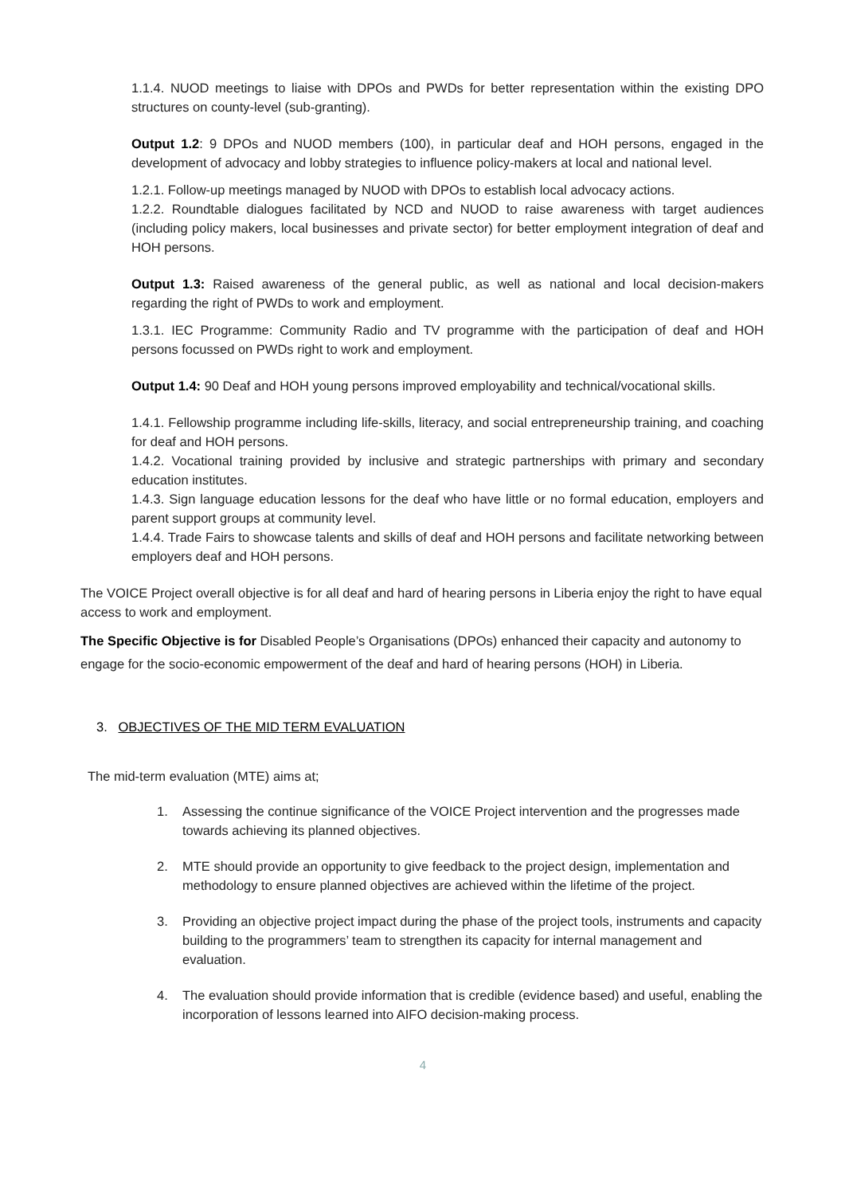1.1.4. NUOD meetings to liaise with DPOs and PWDs for better representation within the existing DPO structures on county-level (sub-granting).
Output 1.2: 9 DPOs and NUOD members (100), in particular deaf and HOH persons, engaged in the development of advocacy and lobby strategies to influence policy-makers at local and national level.
1.2.1. Follow-up meetings managed by NUOD with DPOs to establish local advocacy actions.
1.2.2. Roundtable dialogues facilitated by NCD and NUOD to raise awareness with target audiences (including policy makers, local businesses and private sector) for better employment integration of deaf and HOH persons.
Output 1.3: Raised awareness of the general public, as well as national and local decision-makers regarding the right of PWDs to work and employment.
1.3.1. IEC Programme: Community Radio and TV programme with the participation of deaf and HOH persons focussed on PWDs right to work and employment.
Output 1.4: 90 Deaf and HOH young persons improved employability and technical/vocational skills.
1.4.1. Fellowship programme including life-skills, literacy, and social entrepreneurship training, and coaching for deaf and HOH persons.
1.4.2. Vocational training provided by inclusive and strategic partnerships with primary and secondary education institutes.
1.4.3. Sign language education lessons for the deaf who have little or no formal education, employers and parent support groups at community level.
1.4.4. Trade Fairs to showcase talents and skills of deaf and HOH persons and facilitate networking between employers deaf and HOH persons.
The VOICE Project overall objective is for all deaf and hard of hearing persons in Liberia enjoy the right to have equal access to work and employment.
The Specific Objective is for Disabled People’s Organisations (DPOs) enhanced their capacity and autonomy to engage for the socio-economic empowerment of the deaf and hard of hearing persons (HOH) in Liberia.
3. OBJECTIVES OF THE MID TERM EVALUATION
The mid-term evaluation (MTE) aims at;
1. Assessing the continue significance of the VOICE Project intervention and the progresses made towards achieving its planned objectives.
2. MTE should provide an opportunity to give feedback to the project design, implementation and methodology to ensure planned objectives are achieved within the lifetime of the project.
3. Providing an objective project impact during the phase of the project tools, instruments and capacity building to the programmers’ team to strengthen its capacity for internal management and evaluation.
4. The evaluation should provide information that is credible (evidence based) and useful, enabling the incorporation of lessons learned into AIFO decision-making process.
4